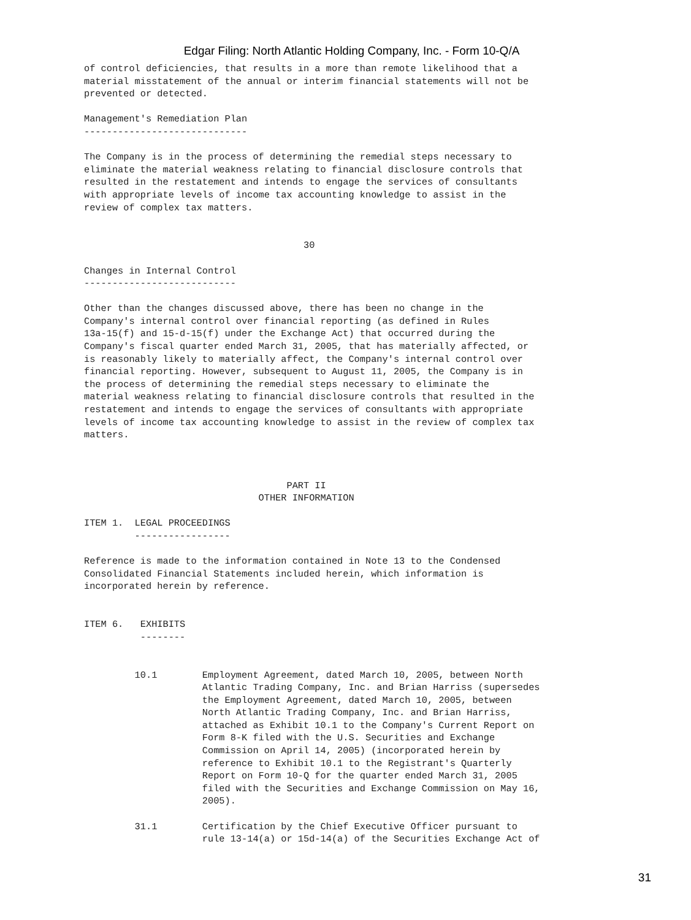Edgar Filing: North Atlantic Holding Company, Inc. - Form 10-Q/A
of control deficiencies, that results in a more than remote likelihood that a
material misstatement of the annual or interim financial statements will not be
prevented or detected.

Management's Remediation Plan
-----------------------------

The Company is in the process of determining the remedial steps necessary to
eliminate the material weakness relating to financial disclosure controls that
resulted in the restatement and intends to engage the services of consultants
with appropriate levels of income tax accounting knowledge to assist in the
review of complex tax matters.


                                       30

Changes in Internal Control
---------------------------

Other than the changes discussed above, there has been no change in the
Company's internal control over financial reporting (as defined in Rules
13a-15(f) and 15-d-15(f) under the Exchange Act) that occurred during the
Company's fiscal quarter ended March 31, 2005, that has materially affected, or
is reasonably likely to materially affect, the Company's internal control over
financial reporting. However, subsequent to August 11, 2005, the Company is in
the process of determining the remedial steps necessary to eliminate the
material weakness relating to financial disclosure controls that resulted in the
restatement and intends to engage the services of consultants with appropriate
levels of income tax accounting knowledge to assist in the review of complex tax
matters.



                                    PART II
                               OTHER INFORMATION

ITEM 1.  LEGAL PROCEEDINGS
         -----------------

Reference is made to the information contained in Note 13 to the Condensed
Consolidated Financial Statements included herein, which information is
incorporated herein by reference.


ITEM 6.   EXHIBITS
          --------


         10.1        Employment Agreement, dated March 10, 2005, between North
                     Atlantic Trading Company, Inc. and Brian Harriss (supersedes
                     the Employment Agreement, dated March 10, 2005, between
                     North Atlantic Trading Company, Inc. and Brian Harriss,
                     attached as Exhibit 10.1 to the Company's Current Report on
                     Form 8-K filed with the U.S. Securities and Exchange
                     Commission on April 14, 2005) (incorporated herein by
                     reference to Exhibit 10.1 to the Registrant's Quarterly
                     Report on Form 10-Q for the quarter ended March 31, 2005
                     filed with the Securities and Exchange Commission on May 16,
                     2005).

         31.1        Certification by the Chief Executive Officer pursuant to
                     rule 13-14(a) or 15d-14(a) of the Securities Exchange Act of
31